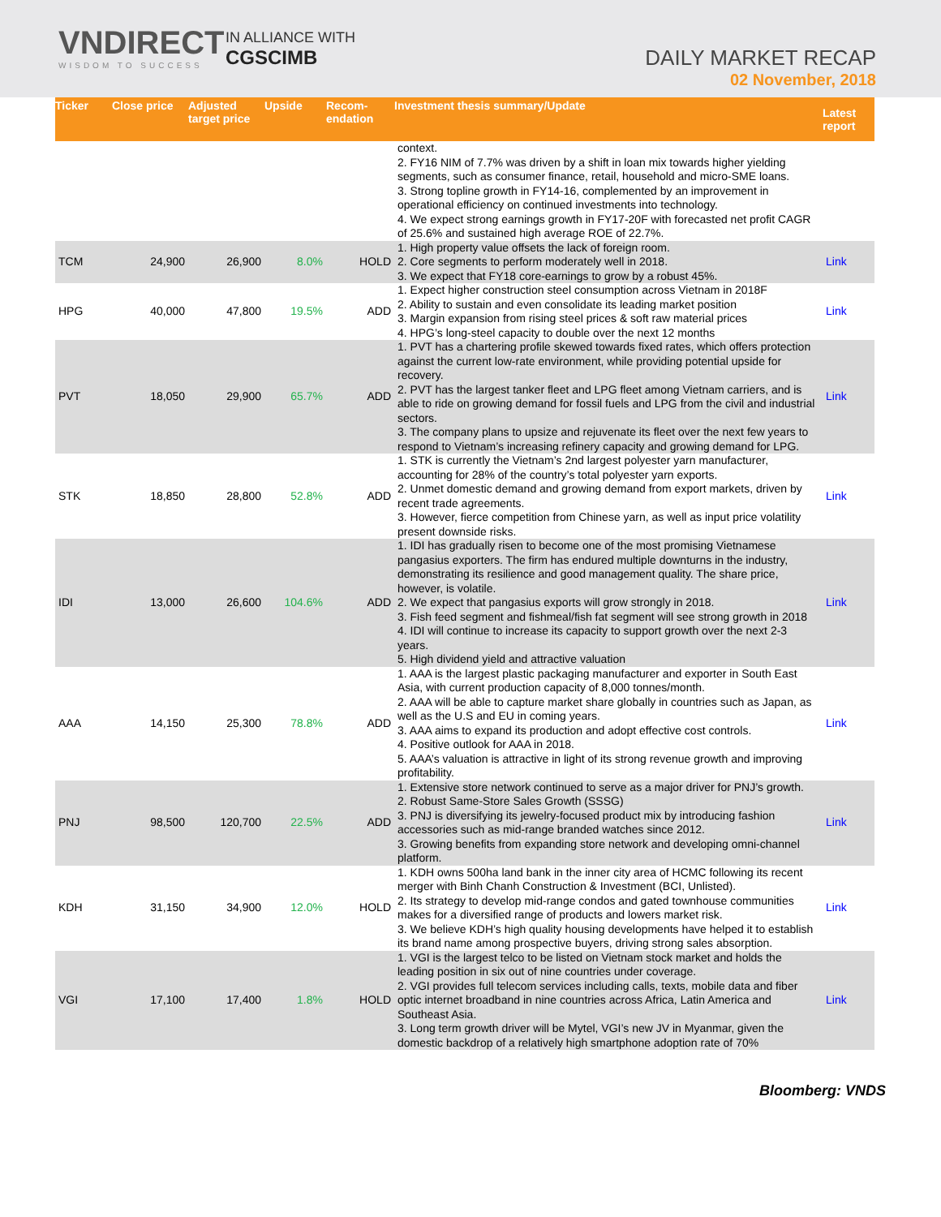VNDIRECT
WISDOM TO SUCCESS
IN ALLIANCE WITH
CGSCIMB
DAILY MARKET RECAP
02 November, 2018
| Ticker | Close price | Adjusted target price | Upside | Recom-endation | Investment thesis summary/Update | Latest report |
| --- | --- | --- | --- | --- | --- | --- |
| | | | | | context. 2. FY16 NIM of 7.7% was driven by a shift in loan mix towards higher yielding segments, such as consumer finance, retail, household and micro-SME loans. 3. Strong topline growth in FY14-16, complemented by an improvement in operational efficiency on continued investments into technology. 4. We expect strong earnings growth in FY17-20F with forecasted net profit CAGR of 25.6% and sustained high average ROE of 22.7%. | |
| TCM | 24,900 | 26,900 | 8.0% | HOLD | 1. High property value offsets the lack of foreign room. 2. Core segments to perform moderately well in 2018. 3. We expect that FY18 core-earnings to grow by a robust 45%. | Link |
| HPG | 40,000 | 47,800 | 19.5% | ADD | 1. Expect higher construction steel consumption across Vietnam in 2018F 2. Ability to sustain and even consolidate its leading market position 3. Margin expansion from rising steel prices & soft raw material prices 4. HPG’s long-steel capacity to double over the next 12 months | Link |
| PVT | 18,050 | 29,900 | 65.7% | ADD | 1. PVT has a chartering profile skewed towards fixed rates, which offers protection against the current low-rate environment, while providing potential upside for recovery. 2. PVT has the largest tanker fleet and LPG fleet among Vietnam carriers, and is able to ride on growing demand for fossil fuels and LPG from the civil and industrial sectors. 3. The company plans to upsize and rejuvenate its fleet over the next few years to respond to Vietnam’s increasing refinery capacity and growing demand for LPG. | Link |
| STK | 18,850 | 28,800 | 52.8% | ADD | 1. STK is currently the Vietnam’s 2nd largest polyester yarn manufacturer, accounting for 28% of the country’s total polyester yarn exports. 2. Unmet domestic demand and growing demand from export markets, driven by recent trade agreements. 3. However, fierce competition from Chinese yarn, as well as input price volatility present downside risks. | Link |
| IDI | 13,000 | 26,600 | 104.6% | ADD | 1. IDI has gradually risen to become one of the most promising Vietnamese pangasius exporters. The firm has endured multiple downturns in the industry, demonstrating its resilience and good management quality. The share price, however, is volatile. 2. We expect that pangasius exports will grow strongly in 2018. 3. Fish feed segment and fishmeal/fish fat segment will see strong growth in 2018 4. IDI will continue to increase its capacity to support growth over the next 2-3 years. 5. High dividend yield and attractive valuation | Link |
| AAA | 14,150 | 25,300 | 78.8% | ADD | 1. AAA is the largest plastic packaging manufacturer and exporter in South East Asia, with current production capacity of 8,000 tonnes/month. 2. AAA will be able to capture market share globally in countries such as Japan, as well as the U.S and EU in coming years. 3. AAA aims to expand its production and adopt effective cost controls. 4. Positive outlook for AAA in 2018. 5. AAA’s valuation is attractive in light of its strong revenue growth and improving profitability. | Link |
| PNJ | 98,500 | 120,700 | 22.5% | ADD | 1. Extensive store network continued to serve as a major driver for PNJ’s growth. 2. Robust Same-Store Sales Growth (SSSG) 3. PNJ is diversifying its jewelry-focused product mix by introducing fashion accessories such as mid-range branded watches since 2012. 3. Growing benefits from expanding store network and developing omni-channel platform. | Link |
| KDH | 31,150 | 34,900 | 12.0% | HOLD | 1. KDH owns 500ha land bank in the inner city area of HCMC following its recent merger with Binh Chanh Construction & Investment (BCI, Unlisted). 2. Its strategy to develop mid-range condos and gated townhouse communities makes for a diversified range of products and lowers market risk. 3. We believe KDH’s high quality housing developments have helped it to establish its brand name among prospective buyers, driving strong sales absorption. | Link |
| VGI | 17,100 | 17,400 | 1.8% | HOLD | 1. VGI is the largest telco to be listed on Vietnam stock market and holds the leading position in six out of nine countries under coverage. 2. VGI provides full telecom services including calls, texts, mobile data and fiber optic internet broadband in nine countries across Africa, Latin America and Southeast Asia. 3. Long term growth driver will be Mytel, VGI’s new JV in Myanmar, given the domestic backdrop of a relatively high smartphone adoption rate of 70% | Link |
Bloomberg: VNDS